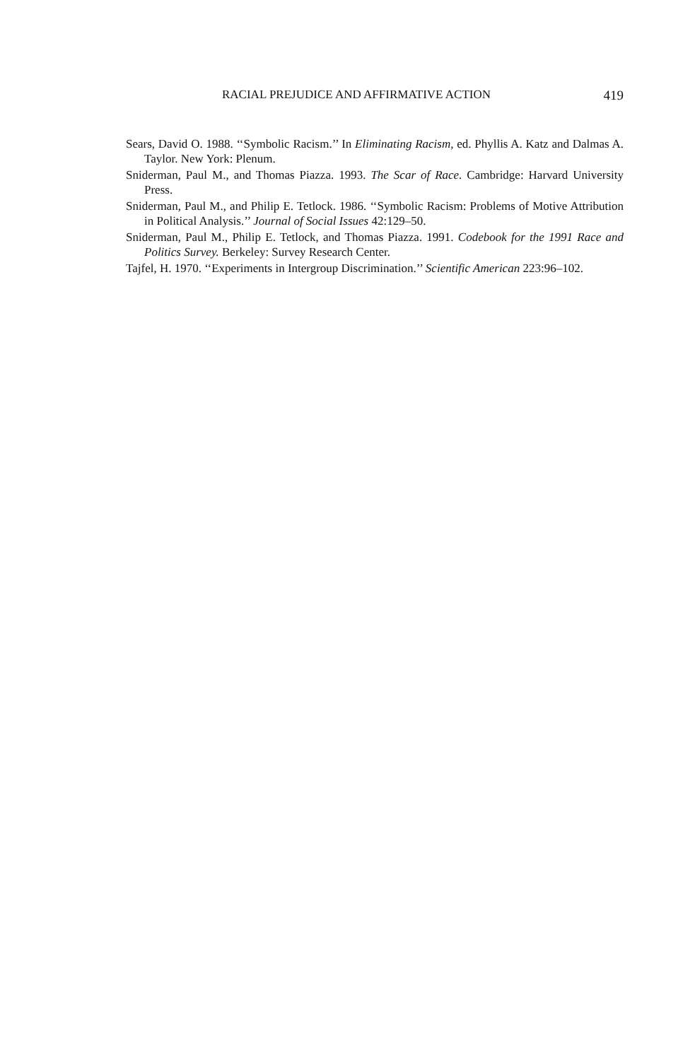RACIAL PREJUDICE AND AFFIRMATIVE ACTION 419
Sears, David O. 1988. ‘‘Symbolic Racism.’’ In Eliminating Racism, ed. Phyllis A. Katz and Dalmas A. Taylor. New York: Plenum.
Sniderman, Paul M., and Thomas Piazza. 1993. The Scar of Race. Cambridge: Harvard University Press.
Sniderman, Paul M., and Philip E. Tetlock. 1986. ‘‘Symbolic Racism: Problems of Motive Attribution in Political Analysis.’’ Journal of Social Issues 42:129–50.
Sniderman, Paul M., Philip E. Tetlock, and Thomas Piazza. 1991. Codebook for the 1991 Race and Politics Survey. Berkeley: Survey Research Center.
Tajfel, H. 1970. ‘‘Experiments in Intergroup Discrimination.’’ Scientific American 223:96–102.